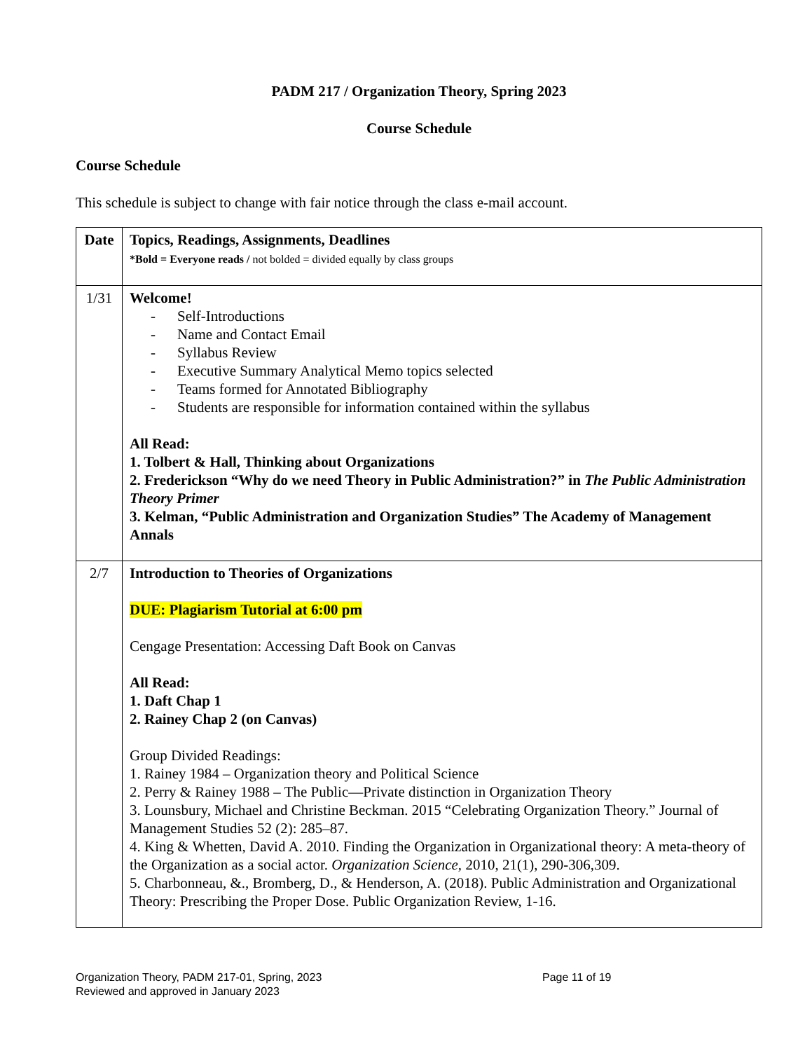PADM 217 / Organization Theory, Spring 2023
Course Schedule
Course Schedule
This schedule is subject to change with fair notice through the class e-mail account.
| Date | Topics, Readings, Assignments, Deadlines *Bold = Everyone reads / not bolded = divided equally by class groups |
| 1/31 | Welcome! - Self-Introductions - Name and Contact Email - Syllabus Review - Executive Summary Analytical Memo topics selected - Teams formed for Annotated Bibliography - Students are responsible for information contained within the syllabus All Read: 1. Tolbert & Hall, Thinking about Organizations 2. Frederickson “Why do we need Theory in Public Administration?” in The Public Administration Theory Primer 3. Kelman, “Public Administration and Organization Studies” The Academy of Management Annals |
| 2/7 | Introduction to Theories of Organizations DUE: Plagiarism Tutorial at 6:00 pm Cengage Presentation: Accessing Daft Book on Canvas All Read: 1. Daft Chap 1 2. Rainey Chap 2 (on Canvas) Group Divided Readings: 1. Rainey 1984 – Organization theory and Political Science 2. Perry & Rainey 1988 – The Public—Private distinction in Organization Theory 3. Lounsbury, Michael and Christine Beckman. 2015 “Celebrating Organization Theory.” Journal of Management Studies 52 (2): 285–87. 4. King & Whetten, David A. 2010. Finding the Organization in Organizational theory: A meta-theory of the Organization as a social actor. Organization Science, 2010, 21(1), 290-306,309. 5. Charbonneau, &., Bromberg, D., & Henderson, A. (2018). Public Administration and Organizational Theory: Prescribing the Proper Dose. Public Organization Review, 1-16. |
Organization Theory, PADM 217-01, Spring, 2023 Page 11 of 19
Reviewed and approved in January 2023